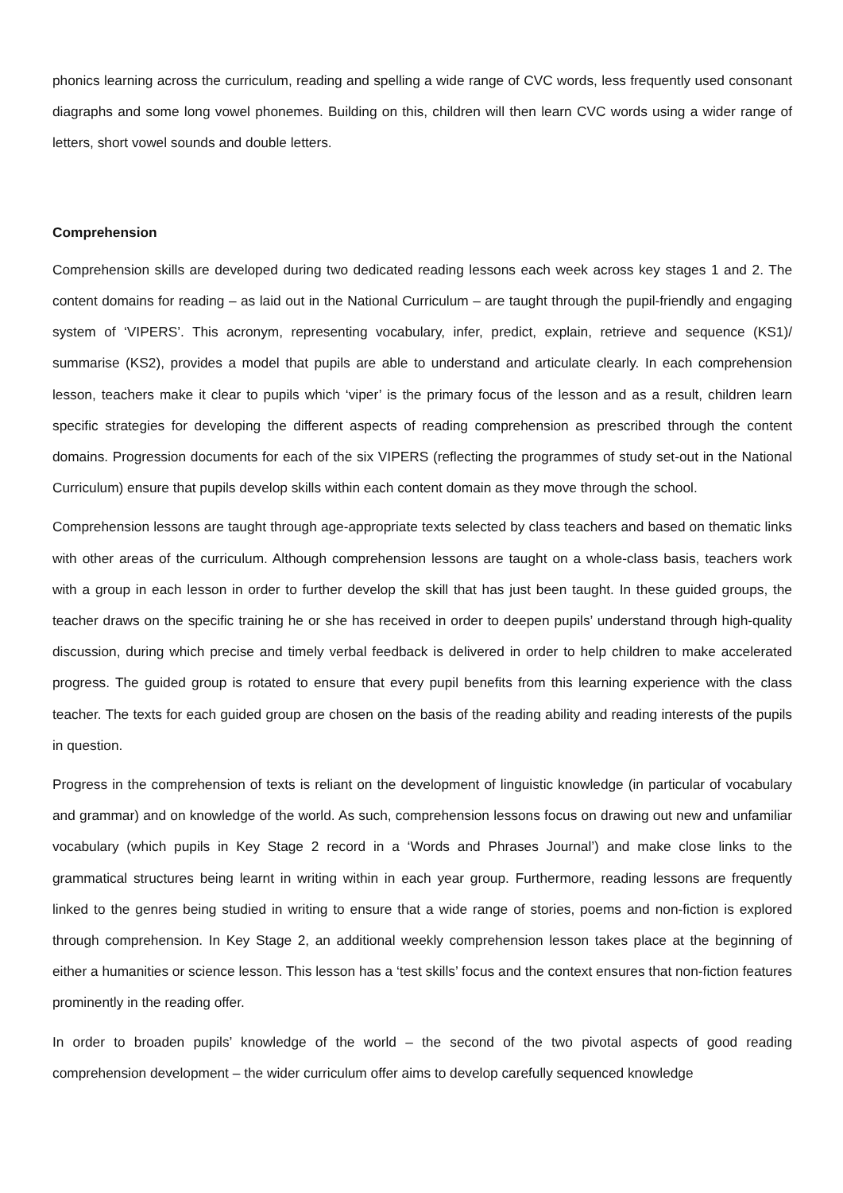phonics learning across the curriculum, reading and spelling a wide range of CVC words, less frequently used consonant diagraphs and some long vowel phonemes. Building on this, children will then learn CVC words using a wider range of letters, short vowel sounds and double letters.
Comprehension
Comprehension skills are developed during two dedicated reading lessons each week across key stages 1 and 2. The content domains for reading – as laid out in the National Curriculum – are taught through the pupil-friendly and engaging system of ‘VIPERS’. This acronym, representing vocabulary, infer, predict, explain, retrieve and sequence (KS1)/ summarise (KS2), provides a model that pupils are able to understand and articulate clearly. In each comprehension lesson, teachers make it clear to pupils which ‘viper’ is the primary focus of the lesson and as a result, children learn specific strategies for developing the different aspects of reading comprehension as prescribed through the content domains. Progression documents for each of the six VIPERS (reflecting the programmes of study set-out in the National Curriculum) ensure that pupils develop skills within each content domain as they move through the school.
Comprehension lessons are taught through age-appropriate texts selected by class teachers and based on thematic links with other areas of the curriculum. Although comprehension lessons are taught on a whole-class basis, teachers work with a group in each lesson in order to further develop the skill that has just been taught. In these guided groups, the teacher draws on the specific training he or she has received in order to deepen pupils’ understand through high-quality discussion, during which precise and timely verbal feedback is delivered in order to help children to make accelerated progress. The guided group is rotated to ensure that every pupil benefits from this learning experience with the class teacher. The texts for each guided group are chosen on the basis of the reading ability and reading interests of the pupils in question.
Progress in the comprehension of texts is reliant on the development of linguistic knowledge (in particular of vocabulary and grammar) and on knowledge of the world. As such, comprehension lessons focus on drawing out new and unfamiliar vocabulary (which pupils in Key Stage 2 record in a ‘Words and Phrases Journal’) and make close links to the grammatical structures being learnt in writing within in each year group. Furthermore, reading lessons are frequently linked to the genres being studied in writing to ensure that a wide range of stories, poems and non-fiction is explored through comprehension. In Key Stage 2, an additional weekly comprehension lesson takes place at the beginning of either a humanities or science lesson. This lesson has a ‘test skills’ focus and the context ensures that non-fiction features prominently in the reading offer.
In order to broaden pupils’ knowledge of the world – the second of the two pivotal aspects of good reading comprehension development – the wider curriculum offer aims to develop carefully sequenced knowledge